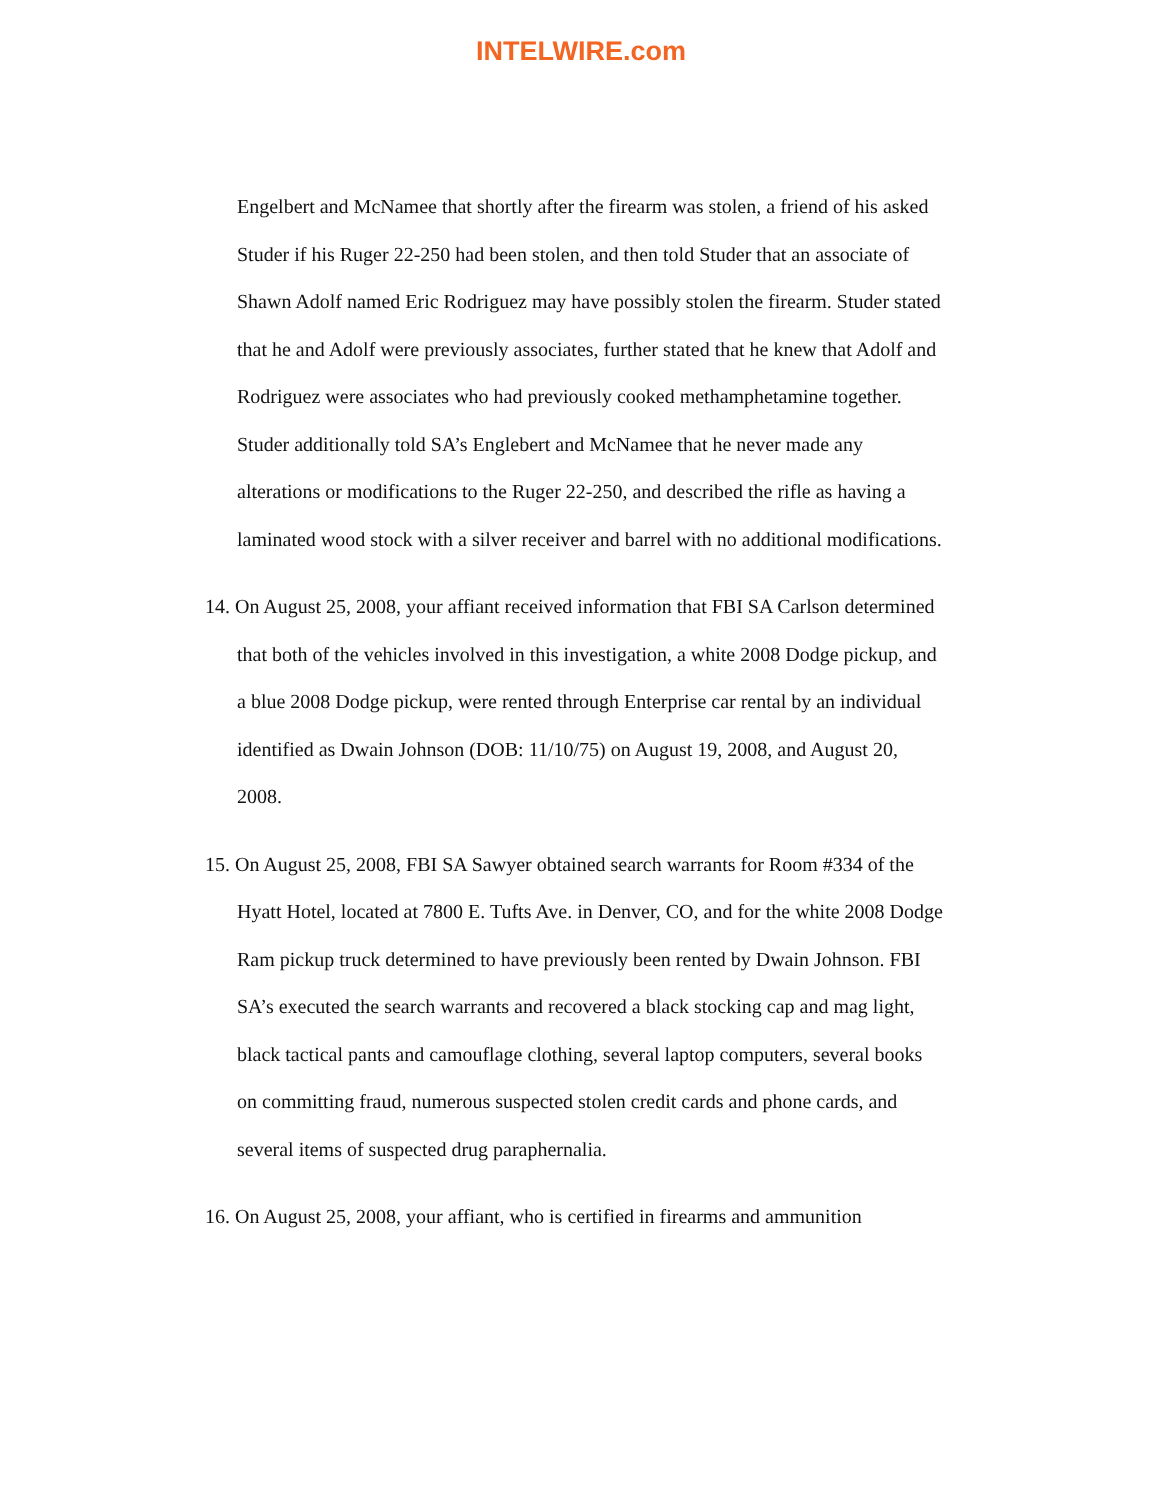INTELWIRE.com
Engelbert and McNamee that shortly after the firearm was stolen, a friend of his asked Studer if his Ruger 22-250 had been stolen, and then told Studer that an associate of Shawn Adolf named Eric Rodriguez may have possibly stolen the firearm. Studer stated that he and Adolf were previously associates, further stated that he knew that Adolf and Rodriguez were associates who had previously cooked methamphetamine together. Studer additionally told SA’s Englebert and McNamee that he never made any alterations or modifications to the Ruger 22-250, and described the rifle as having a laminated wood stock with a silver receiver and barrel with no additional modifications.
14. On August 25, 2008, your affiant received information that FBI SA Carlson determined that both of the vehicles involved in this investigation, a white 2008 Dodge pickup, and a blue 2008 Dodge pickup, were rented through Enterprise car rental by an individual identified as Dwain Johnson (DOB: 11/10/75) on August 19, 2008, and August 20, 2008.
15. On August 25, 2008, FBI SA Sawyer obtained search warrants for Room #334 of the Hyatt Hotel, located at 7800 E. Tufts Ave. in Denver, CO, and for the white 2008 Dodge Ram pickup truck determined to have previously been rented by Dwain Johnson. FBI SA’s executed the search warrants and recovered a black stocking cap and mag light, black tactical pants and camouflage clothing, several laptop computers, several books on committing fraud, numerous suspected stolen credit cards and phone cards, and several items of suspected drug paraphernalia.
16. On August 25, 2008, your affiant, who is certified in firearms and ammunition